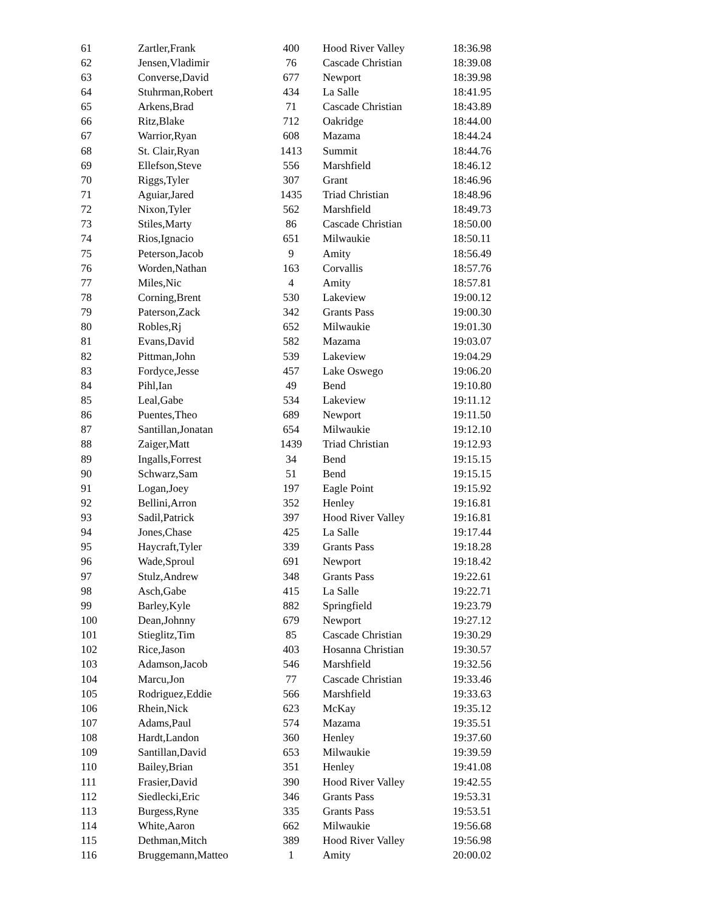| 61 | Zartler,Frank | 400 | Hood River Valley | 18:36.98 |
| 62 | Jensen,Vladimir | 76 | Cascade Christian | 18:39.08 |
| 63 | Converse,David | 677 | Newport | 18:39.98 |
| 64 | Stuhrman,Robert | 434 | La Salle | 18:41.95 |
| 65 | Arkens,Brad | 71 | Cascade Christian | 18:43.89 |
| 66 | Ritz,Blake | 712 | Oakridge | 18:44.00 |
| 67 | Warrior,Ryan | 608 | Mazama | 18:44.24 |
| 68 | St. Clair,Ryan | 1413 | Summit | 18:44.76 |
| 69 | Ellefson,Steve | 556 | Marshfield | 18:46.12 |
| 70 | Riggs,Tyler | 307 | Grant | 18:46.96 |
| 71 | Aguiar,Jared | 1435 | Triad Christian | 18:48.96 |
| 72 | Nixon,Tyler | 562 | Marshfield | 18:49.73 |
| 73 | Stiles,Marty | 86 | Cascade Christian | 18:50.00 |
| 74 | Rios,Ignacio | 651 | Milwaukie | 18:50.11 |
| 75 | Peterson,Jacob | 9 | Amity | 18:56.49 |
| 76 | Worden,Nathan | 163 | Corvallis | 18:57.76 |
| 77 | Miles,Nic | 4 | Amity | 18:57.81 |
| 78 | Corning,Brent | 530 | Lakeview | 19:00.12 |
| 79 | Paterson,Zack | 342 | Grants Pass | 19:00.30 |
| 80 | Robles,Rj | 652 | Milwaukie | 19:01.30 |
| 81 | Evans,David | 582 | Mazama | 19:03.07 |
| 82 | Pittman,John | 539 | Lakeview | 19:04.29 |
| 83 | Fordyce,Jesse | 457 | Lake Oswego | 19:06.20 |
| 84 | Pihl,Ian | 49 | Bend | 19:10.80 |
| 85 | Leal,Gabe | 534 | Lakeview | 19:11.12 |
| 86 | Puentes,Theo | 689 | Newport | 19:11.50 |
| 87 | Santillan,Jonatan | 654 | Milwaukie | 19:12.10 |
| 88 | Zaiger,Matt | 1439 | Triad Christian | 19:12.93 |
| 89 | Ingalls,Forrest | 34 | Bend | 19:15.15 |
| 90 | Schwarz,Sam | 51 | Bend | 19:15.15 |
| 91 | Logan,Joey | 197 | Eagle Point | 19:15.92 |
| 92 | Bellini,Arron | 352 | Henley | 19:16.81 |
| 93 | Sadil,Patrick | 397 | Hood River Valley | 19:16.81 |
| 94 | Jones,Chase | 425 | La Salle | 19:17.44 |
| 95 | Haycraft,Tyler | 339 | Grants Pass | 19:18.28 |
| 96 | Wade,Sproul | 691 | Newport | 19:18.42 |
| 97 | Stulz,Andrew | 348 | Grants Pass | 19:22.61 |
| 98 | Asch,Gabe | 415 | La Salle | 19:22.71 |
| 99 | Barley,Kyle | 882 | Springfield | 19:23.79 |
| 100 | Dean,Johnny | 679 | Newport | 19:27.12 |
| 101 | Stieglitz,Tim | 85 | Cascade Christian | 19:30.29 |
| 102 | Rice,Jason | 403 | Hosanna Christian | 19:30.57 |
| 103 | Adamson,Jacob | 546 | Marshfield | 19:32.56 |
| 104 | Marcu,Jon | 77 | Cascade Christian | 19:33.46 |
| 105 | Rodriguez,Eddie | 566 | Marshfield | 19:33.63 |
| 106 | Rhein,Nick | 623 | McKay | 19:35.12 |
| 107 | Adams,Paul | 574 | Mazama | 19:35.51 |
| 108 | Hardt,Landon | 360 | Henley | 19:37.60 |
| 109 | Santillan,David | 653 | Milwaukie | 19:39.59 |
| 110 | Bailey,Brian | 351 | Henley | 19:41.08 |
| 111 | Frasier,David | 390 | Hood River Valley | 19:42.55 |
| 112 | Siedlecki,Eric | 346 | Grants Pass | 19:53.31 |
| 113 | Burgess,Ryne | 335 | Grants Pass | 19:53.51 |
| 114 | White,Aaron | 662 | Milwaukie | 19:56.68 |
| 115 | Dethman,Mitch | 389 | Hood River Valley | 19:56.98 |
| 116 | Bruggemann,Matteo | 1 | Amity | 20:00.02 |